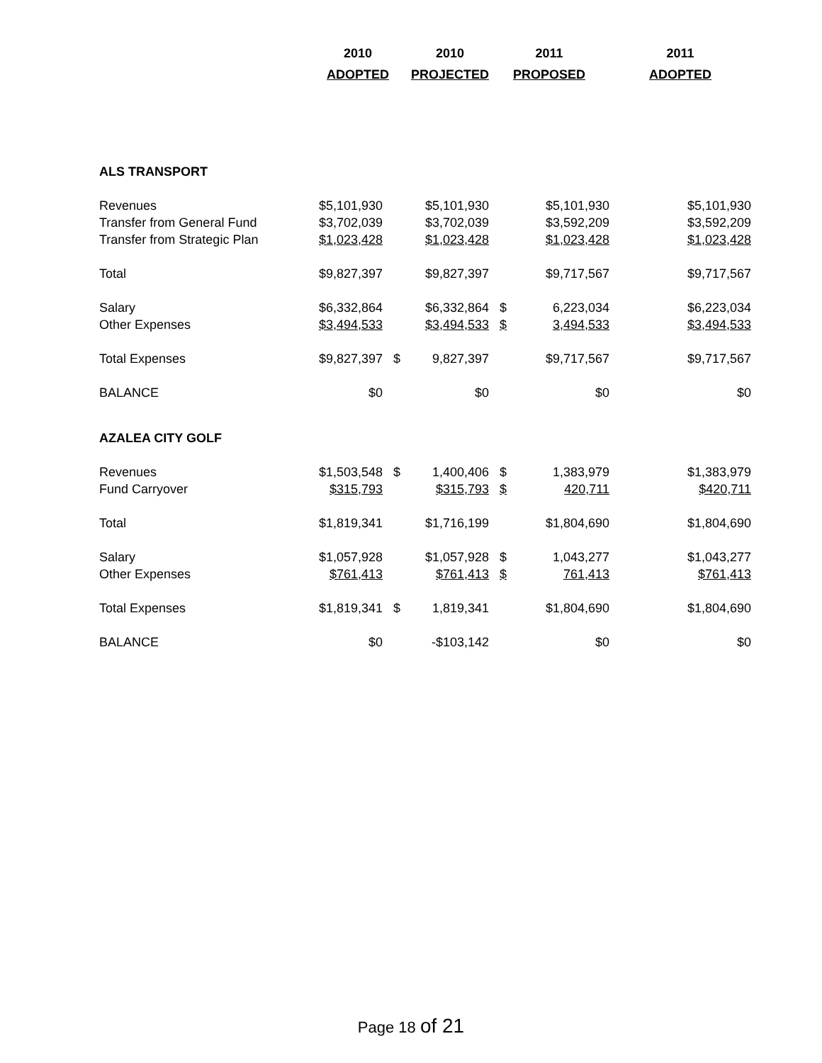| | 2010 | | 2010 | 2011 | | 2011 |
| --- | --- | --- | --- | --- | --- | --- |
| | ADOPTED | | PROJECTED | PROPOSED | | ADOPTED |
| ALS TRANSPORT | | | | | | |
| Revenues | $5,101,930 | | $5,101,930 | | $5,101,930 | $5,101,930 |
| Transfer from General Fund | $3,702,039 | | $3,702,039 | | $3,592,209 | $3,592,209 |
| Transfer from Strategic Plan | $1,023,428 | | $1,023,428 | | $1,023,428 | $1,023,428 |
| Total | $9,827,397 | | $9,827,397 | | $9,717,567 | $9,717,567 |
| Salary | $6,332,864 | | $6,332,864 | $ | 6,223,034 | $6,223,034 |
| Other Expenses | $3,494,533 | | $3,494,533 | $ | 3,494,533 | $3,494,533 |
| Total Expenses | $9,827,397 | $ | 9,827,397 | | $9,717,567 | $9,717,567 |
| BALANCE | $0 | | $0 | | $0 | $0 |
| AZALEA CITY GOLF | | | | | | |
| Revenues | $1,503,548 | $ | 1,400,406 | $ | 1,383,979 | $1,383,979 |
| Fund Carryover | $315,793 | | $315,793 | $ | 420,711 | $420,711 |
| Total | $1,819,341 | | $1,716,199 | | $1,804,690 | $1,804,690 |
| Salary | $1,057,928 | | $1,057,928 | $ | 1,043,277 | $1,043,277 |
| Other Expenses | $761,413 | | $761,413 | $ | 761,413 | $761,413 |
| Total Expenses | $1,819,341 | $ | 1,819,341 | | $1,804,690 | $1,804,690 |
| BALANCE | $0 | | -$103,142 | | $0 | $0 |
Page 18 of 21